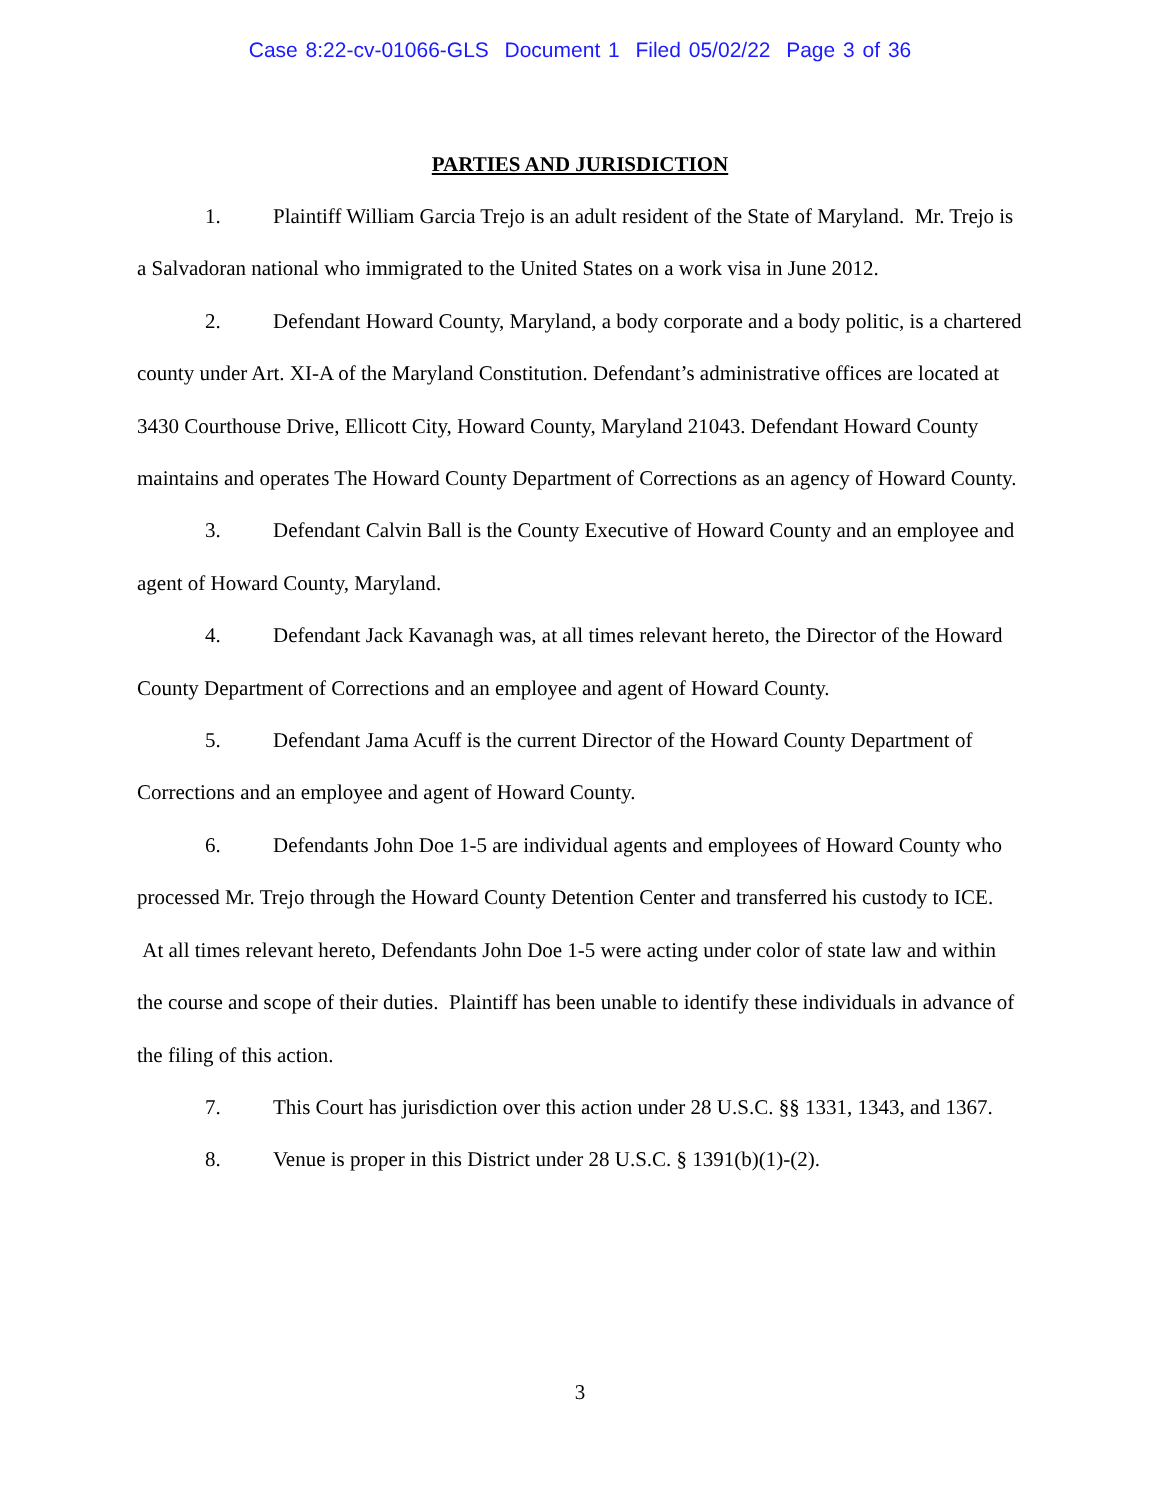Case 8:22-cv-01066-GLS Document 1 Filed 05/02/22 Page 3 of 36
PARTIES AND JURISDICTION
1. Plaintiff William Garcia Trejo is an adult resident of the State of Maryland. Mr. Trejo is a Salvadoran national who immigrated to the United States on a work visa in June 2012.
2. Defendant Howard County, Maryland, a body corporate and a body politic, is a chartered county under Art. XI-A of the Maryland Constitution. Defendant’s administrative offices are located at 3430 Courthouse Drive, Ellicott City, Howard County, Maryland 21043. Defendant Howard County maintains and operates The Howard County Department of Corrections as an agency of Howard County.
3. Defendant Calvin Ball is the County Executive of Howard County and an employee and agent of Howard County, Maryland.
4. Defendant Jack Kavanagh was, at all times relevant hereto, the Director of the Howard County Department of Corrections and an employee and agent of Howard County.
5. Defendant Jama Acuff is the current Director of the Howard County Department of Corrections and an employee and agent of Howard County.
6. Defendants John Doe 1-5 are individual agents and employees of Howard County who processed Mr. Trejo through the Howard County Detention Center and transferred his custody to ICE. At all times relevant hereto, Defendants John Doe 1-5 were acting under color of state law and within the course and scope of their duties. Plaintiff has been unable to identify these individuals in advance of the filing of this action.
7. This Court has jurisdiction over this action under 28 U.S.C. §§ 1331, 1343, and 1367.
8. Venue is proper in this District under 28 U.S.C. § 1391(b)(1)-(2).
3